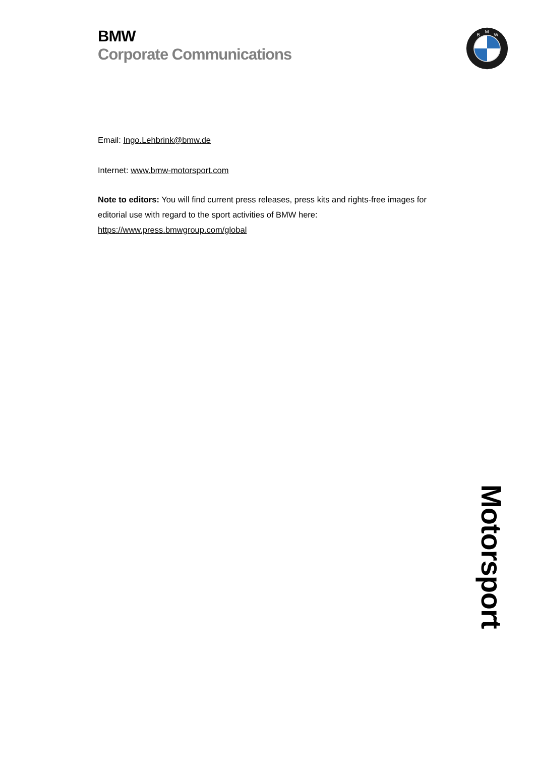BMW
Corporate Communications
B
M
W
Email: Ingo.Lehbrink@bmw.de
Internet: www.bmw-motorsport.com
Note to editors: You will find current press releases, press kits and rights-free images for editorial use with regard to the sport activities of BMW here: https://www.press.bmwgroup.com/global
Motorsport